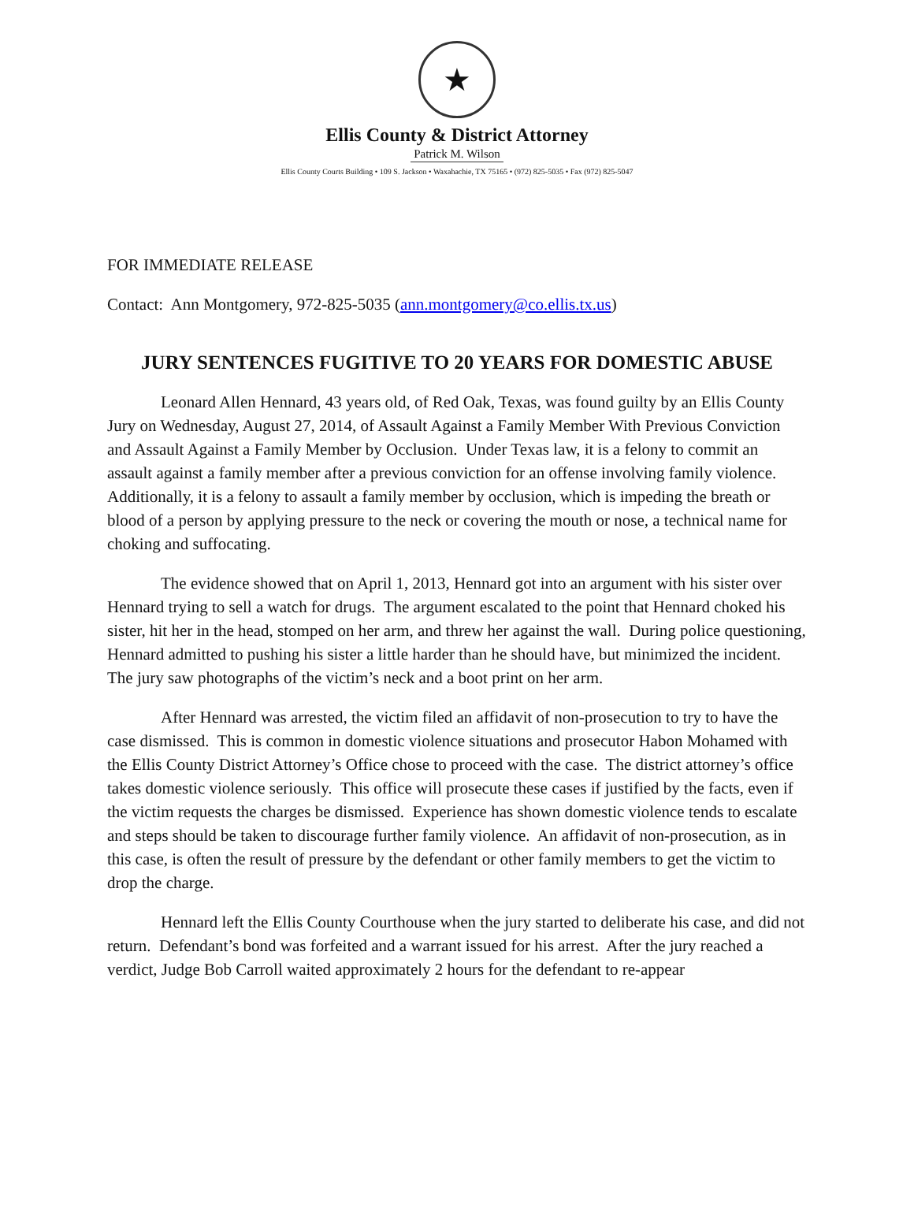★
Ellis County & District Attorney
Patrick M. Wilson
Ellis County Courts Building • 109 S. Jackson • Waxahachie, TX 75165 • (972) 825-5035 • Fax (972) 825-5047
FOR IMMEDIATE RELEASE
Contact: Ann Montgomery, 972-825-5035 (ann.montgomery@co.ellis.tx.us)
JURY SENTENCES FUGITIVE TO 20 YEARS FOR DOMESTIC ABUSE
Leonard Allen Hennard, 43 years old, of Red Oak, Texas, was found guilty by an Ellis County Jury on Wednesday, August 27, 2014, of Assault Against a Family Member With Previous Conviction and Assault Against a Family Member by Occlusion. Under Texas law, it is a felony to commit an assault against a family member after a previous conviction for an offense involving family violence. Additionally, it is a felony to assault a family member by occlusion, which is impeding the breath or blood of a person by applying pressure to the neck or covering the mouth or nose, a technical name for choking and suffocating.
The evidence showed that on April 1, 2013, Hennard got into an argument with his sister over Hennard trying to sell a watch for drugs. The argument escalated to the point that Hennard choked his sister, hit her in the head, stomped on her arm, and threw her against the wall. During police questioning, Hennard admitted to pushing his sister a little harder than he should have, but minimized the incident. The jury saw photographs of the victim’s neck and a boot print on her arm.
After Hennard was arrested, the victim filed an affidavit of non-prosecution to try to have the case dismissed. This is common in domestic violence situations and prosecutor Habon Mohamed with the Ellis County District Attorney’s Office chose to proceed with the case. The district attorney’s office takes domestic violence seriously. This office will prosecute these cases if justified by the facts, even if the victim requests the charges be dismissed. Experience has shown domestic violence tends to escalate and steps should be taken to discourage further family violence. An affidavit of non-prosecution, as in this case, is often the result of pressure by the defendant or other family members to get the victim to drop the charge.
Hennard left the Ellis County Courthouse when the jury started to deliberate his case, and did not return. Defendant’s bond was forfeited and a warrant issued for his arrest. After the jury reached a verdict, Judge Bob Carroll waited approximately 2 hours for the defendant to re-appear